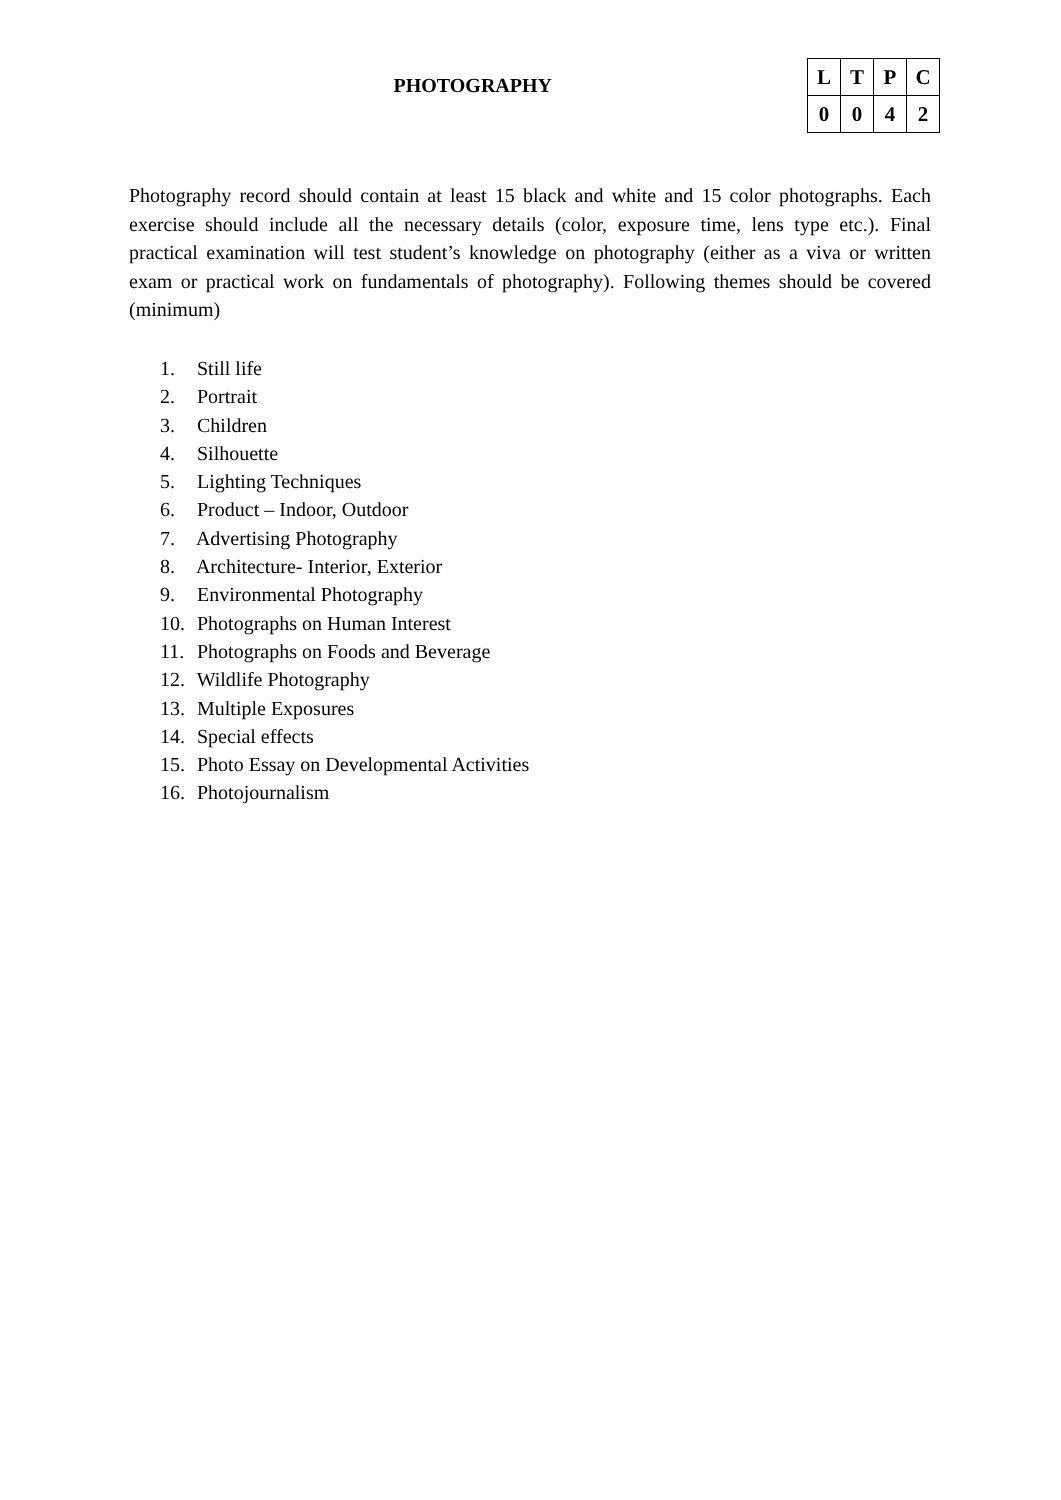PHOTOGRAPHY
| L | T | P | C |
| --- | --- | --- | --- |
| 0 | 0 | 4 | 2 |
Photography record should contain at least 15 black and white and 15 color photographs. Each exercise should include all the necessary details (color, exposure time, lens type etc.). Final practical examination will test student’s knowledge on photography (either as a viva or written exam or practical work on fundamentals of photography). Following themes should be covered (minimum)
1. Still life
2. Portrait
3. Children
4. Silhouette
5. Lighting Techniques
6. Product – Indoor, Outdoor
7. Advertising Photography
8. Architecture- Interior, Exterior
9. Environmental Photography
10. Photographs on Human Interest
11. Photographs on Foods and Beverage
12. Wildlife Photography
13. Multiple Exposures
14. Special effects
15. Photo Essay on Developmental Activities
16. Photojournalism